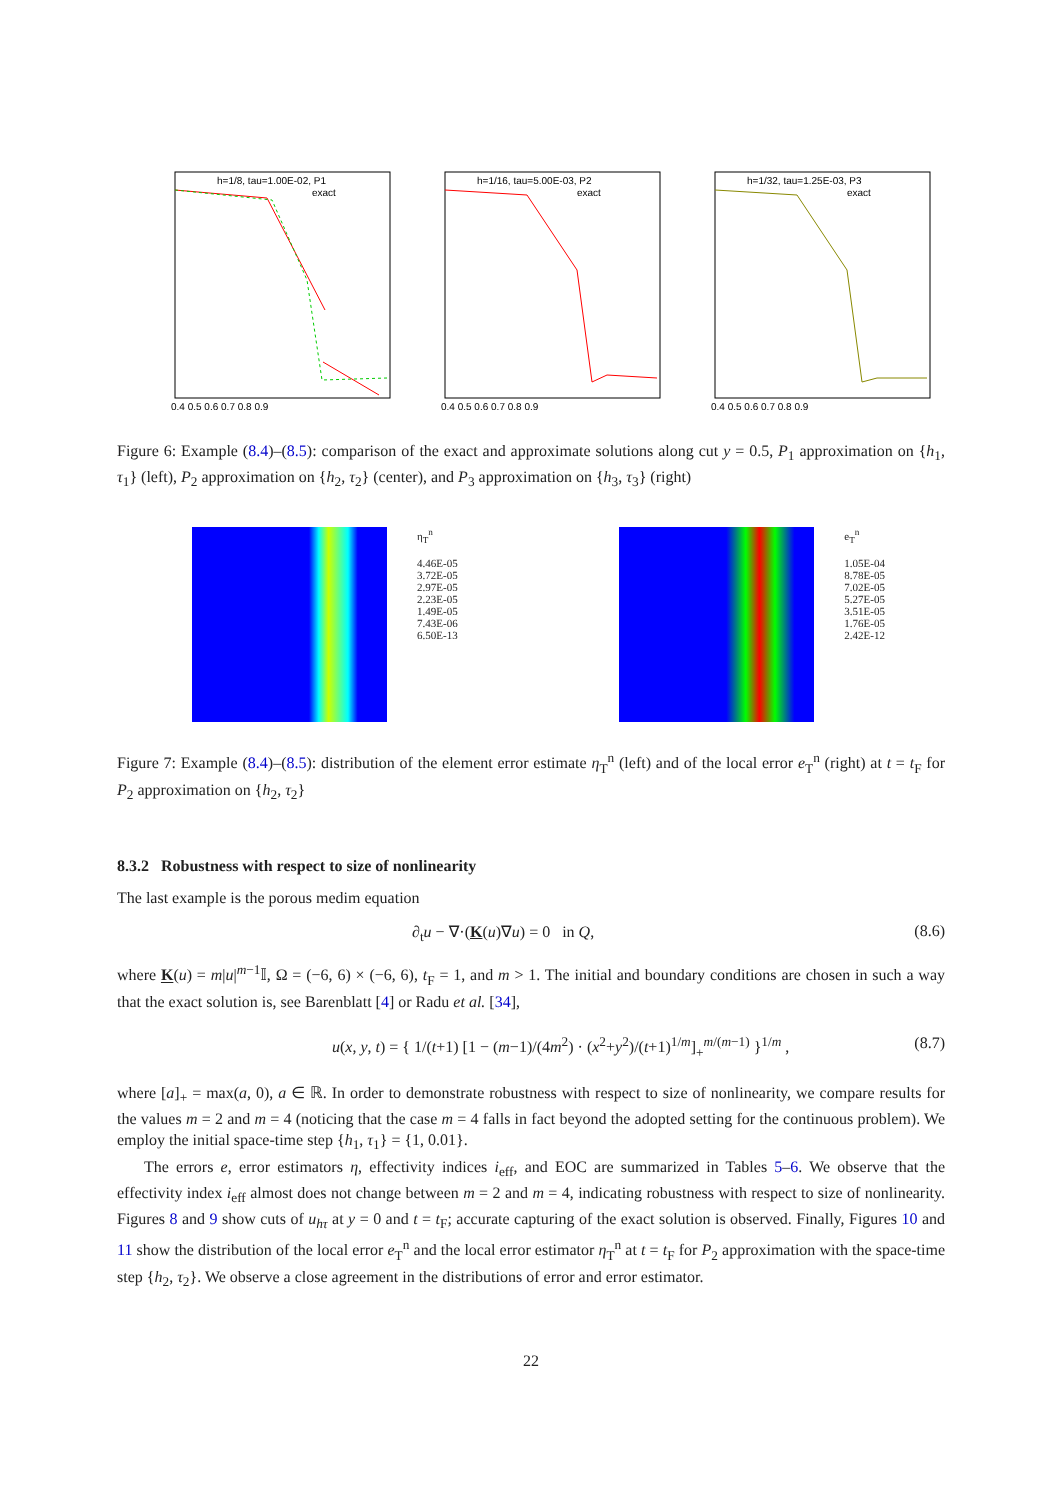h=1/8, tau=1.00E-02, P1
exact
0.4 0.5 0.6 0.7 0.8 0.9
h=1/16, tau=5.00E-03, P2
exact
0.4 0.5 0.6 0.7 0.8 0.9
h=1/32, tau=1.25E-03, P3
exact
0.4 0.5 0.6 0.7 0.8 0.9
Figure 6: Example (8.4)–(8.5): comparison of the exact and approximate solutions along cut y = 0.5, P<sub>1</sub> approximation on {h<sub>1</sub>, τ<sub>1</sub>} (left), P<sub>2</sub> approximation on {h<sub>2</sub>, τ<sub>2</sub>} (center), and P<sub>3</sub> approximation on {h<sub>3</sub>, τ<sub>3</sub>} (right)
η<sub>T</sub><sup>n</sup>
4.46E-05
3.72E-05
2.97E-05
2.23E-05
1.49E-05
7.43E-06
6.50E-13
e<sub>T</sub><sup>n</sup>
1.05E-04
8.78E-05
7.02E-05
5.27E-05
3.51E-05
1.76E-05
2.42E-12
Figure 7: Example (8.4)–(8.5): distribution of the element error estimate η<sub>T</sub><sup>n</sup> (left) and of the local error e<sub>T</sub><sup>n</sup> (right) at t = t<sub>F</sub> for P<sub>2</sub> approximation on {h<sub>2</sub>, τ<sub>2</sub>}
8.3.2 Robustness with respect to size of nonlinearity
The last example is the porous medim equation
∂<sub>t</sub>u − ∇·(K(u)∇u) = 0 in Q, (8.6)
where K(u) = m|u|<sup>m−1</sup>𝕀, Ω = (−6, 6) × (−6, 6), t<sub>F</sub> = 1, and m > 1. The initial and boundary conditions are chosen in such a way that the exact solution is, see Barenblatt [4] or Radu et al. [34],
u(x, y, t) = { 1/(t+1) [1 − (m−1)/(4m<sup>2</sup>) · (x<sup>2</sup>+y<sup>2</sup>)/(t+1)<sup>1/m</sup>]<sub>+</sub><sup>m/(m−1)</sup> }<sup>1/m</sup> , (8.7)
where [a]<sub>+</sub> = max(a, 0), a ∈ ℝ. In order to demonstrate robustness with respect to size of nonlinearity, we compare results for the values m = 2 and m = 4 (noticing that the case m = 4 falls in fact beyond the adopted setting for the continuous problem). We employ the initial space-time step {h<sub>1</sub>, τ<sub>1</sub>} = {1, 0.01}.
The errors e, error estimators η, effectivity indices i<sub>eff</sub>, and EOC are summarized in Tables 5–6. We observe that the effectivity index i<sub>eff</sub> almost does not change between m = 2 and m = 4, indicating robustness with respect to size of nonlinearity. Figures 8 and 9 show cuts of u<sub>hτ</sub> at y = 0 and t = t<sub>F</sub>; accurate capturing of the exact solution is observed. Finally, Figures 10 and 11 show the distribution of the local error e<sub>T</sub><sup>n</sup> and the local error estimator η<sub>T</sub><sup>n</sup> at t = t<sub>F</sub> for P<sub>2</sub> approximation with the space-time step {h<sub>2</sub>, τ<sub>2</sub>}. We observe a close agreement in the distributions of error and error estimator.
22